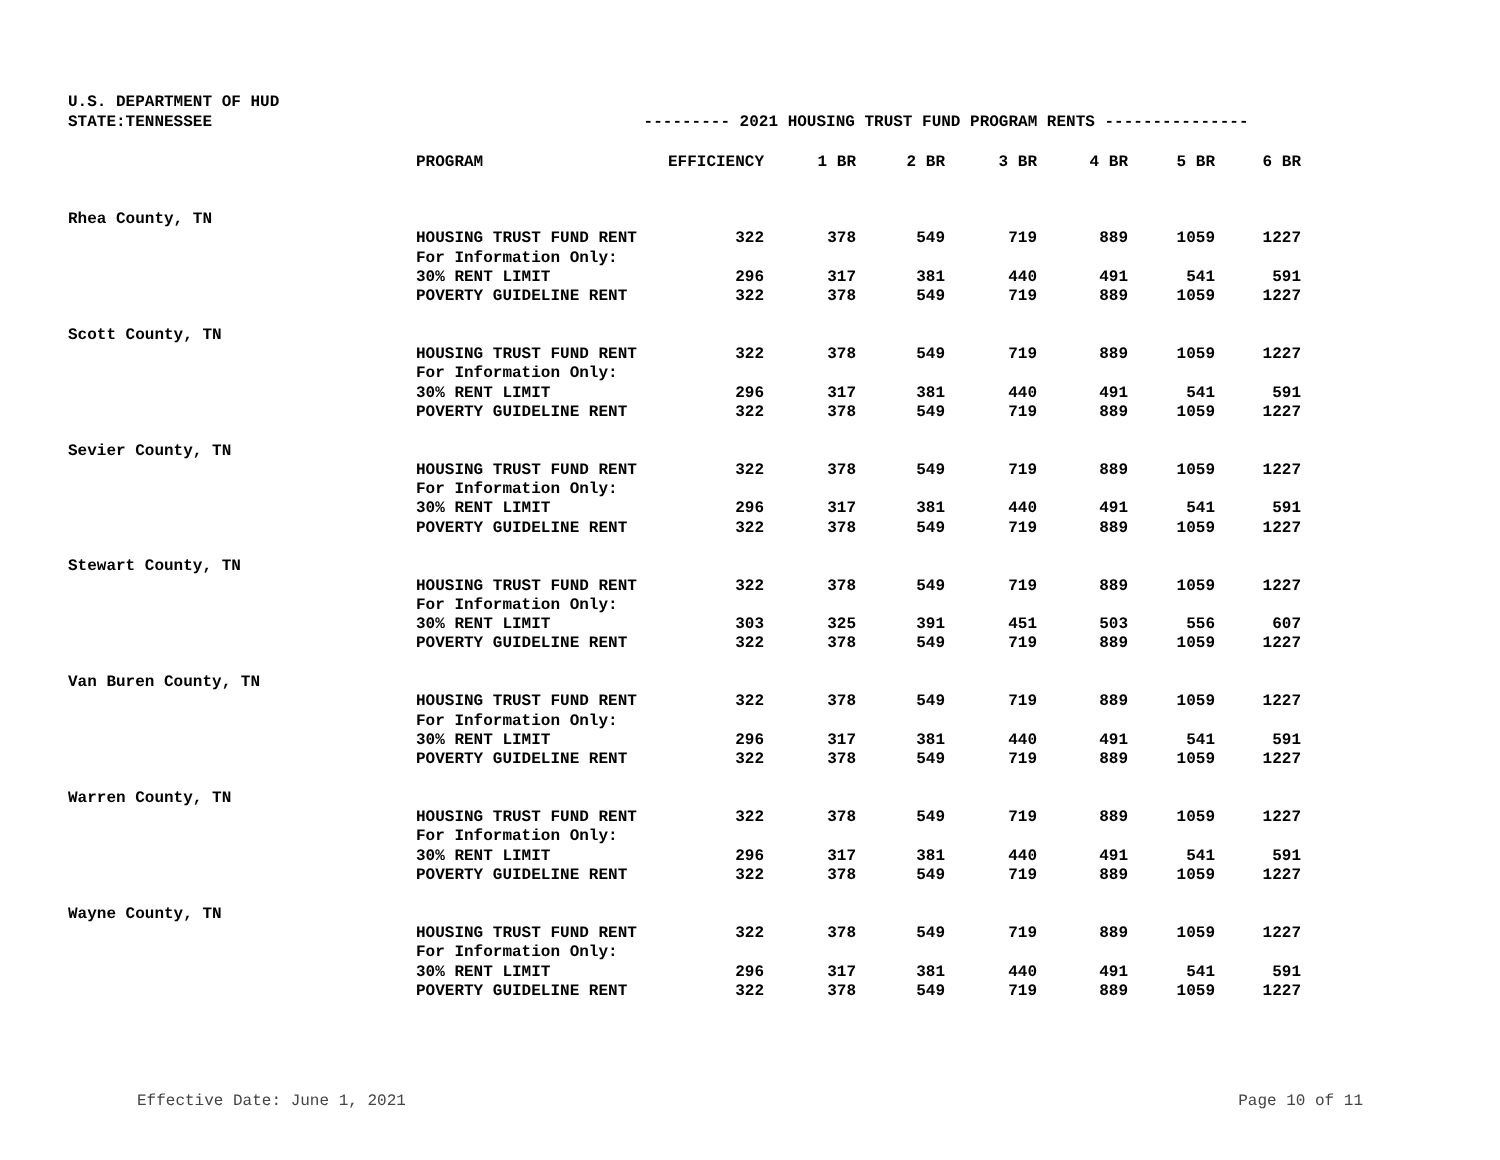U.S. DEPARTMENT OF HUD
STATE:TENNESSEE --------- 2021 HOUSING TRUST FUND PROGRAM RENTS ---------------
| | PROGRAM | EFFICIENCY | 1 BR | 2 BR | 3 BR | 4 BR | 5 BR | 6 BR |
| --- | --- | --- | --- | --- | --- | --- | --- | --- |
| Rhea County, TN | | | | | | | | |
| | HOUSING TRUST FUND RENT | 322 | 378 | 549 | 719 | 889 | 1059 | 1227 |
| | For Information Only: | | | | | | | |
| | 30% RENT LIMIT | 296 | 317 | 381 | 440 | 491 | 541 | 591 |
| | POVERTY GUIDELINE RENT | 322 | 378 | 549 | 719 | 889 | 1059 | 1227 |
| Scott County, TN | | | | | | | | |
| | HOUSING TRUST FUND RENT | 322 | 378 | 549 | 719 | 889 | 1059 | 1227 |
| | For Information Only: | | | | | | | |
| | 30% RENT LIMIT | 296 | 317 | 381 | 440 | 491 | 541 | 591 |
| | POVERTY GUIDELINE RENT | 322 | 378 | 549 | 719 | 889 | 1059 | 1227 |
| Sevier County, TN | | | | | | | | |
| | HOUSING TRUST FUND RENT | 322 | 378 | 549 | 719 | 889 | 1059 | 1227 |
| | For Information Only: | | | | | | | |
| | 30% RENT LIMIT | 296 | 317 | 381 | 440 | 491 | 541 | 591 |
| | POVERTY GUIDELINE RENT | 322 | 378 | 549 | 719 | 889 | 1059 | 1227 |
| Stewart County, TN | | | | | | | | |
| | HOUSING TRUST FUND RENT | 322 | 378 | 549 | 719 | 889 | 1059 | 1227 |
| | For Information Only: | | | | | | | |
| | 30% RENT LIMIT | 303 | 325 | 391 | 451 | 503 | 556 | 607 |
| | POVERTY GUIDELINE RENT | 322 | 378 | 549 | 719 | 889 | 1059 | 1227 |
| Van Buren County, TN | | | | | | | | |
| | HOUSING TRUST FUND RENT | 322 | 378 | 549 | 719 | 889 | 1059 | 1227 |
| | For Information Only: | | | | | | | |
| | 30% RENT LIMIT | 296 | 317 | 381 | 440 | 491 | 541 | 591 |
| | POVERTY GUIDELINE RENT | 322 | 378 | 549 | 719 | 889 | 1059 | 1227 |
| Warren County, TN | | | | | | | | |
| | HOUSING TRUST FUND RENT | 322 | 378 | 549 | 719 | 889 | 1059 | 1227 |
| | For Information Only: | | | | | | | |
| | 30% RENT LIMIT | 296 | 317 | 381 | 440 | 491 | 541 | 591 |
| | POVERTY GUIDELINE RENT | 322 | 378 | 549 | 719 | 889 | 1059 | 1227 |
| Wayne County, TN | | | | | | | | |
| | HOUSING TRUST FUND RENT | 322 | 378 | 549 | 719 | 889 | 1059 | 1227 |
| | For Information Only: | | | | | | | |
| | 30% RENT LIMIT | 296 | 317 | 381 | 440 | 491 | 541 | 591 |
| | POVERTY GUIDELINE RENT | 322 | 378 | 549 | 719 | 889 | 1059 | 1227 |
Effective Date: June 1, 2021 Page 10 of 11